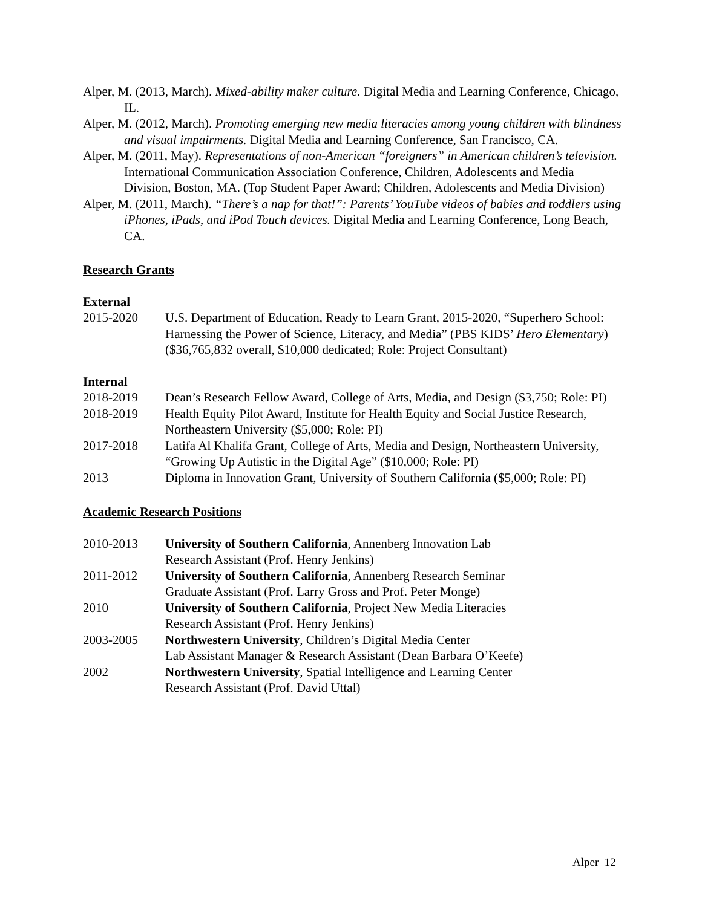Alper, M. (2013, March). Mixed-ability maker culture. Digital Media and Learning Conference, Chicago, IL.
Alper, M. (2012, March). Promoting emerging new media literacies among young children with blindness and visual impairments. Digital Media and Learning Conference, San Francisco, CA.
Alper, M. (2011, May). Representations of non-American “foreigners” in American children’s television. International Communication Association Conference, Children, Adolescents and Media Division, Boston, MA. (Top Student Paper Award; Children, Adolescents and Media Division)
Alper, M. (2011, March). “There’s a nap for that!”: Parents’ YouTube videos of babies and toddlers using iPhones, iPads, and iPod Touch devices. Digital Media and Learning Conference, Long Beach, CA.
Research Grants
External
2015-2020 U.S. Department of Education, Ready to Learn Grant, 2015-2020, “Superhero School: Harnessing the Power of Science, Literacy, and Media” (PBS KIDS’ Hero Elementary) ($36,765,832 overall, $10,000 dedicated; Role: Project Consultant)
Internal
2018-2019 Dean’s Research Fellow Award, College of Arts, Media, and Design ($3,750; Role: PI)
2018-2019 Health Equity Pilot Award, Institute for Health Equity and Social Justice Research, Northeastern University ($5,000; Role: PI)
2017-2018 Latifa Al Khalifa Grant, College of Arts, Media and Design, Northeastern University, “Growing Up Autistic in the Digital Age” ($10,000; Role: PI)
2013 Diploma in Innovation Grant, University of Southern California ($5,000; Role: PI)
Academic Research Positions
2010-2013 University of Southern California, Annenberg Innovation Lab
Research Assistant (Prof. Henry Jenkins)
2011-2012 University of Southern California, Annenberg Research Seminar
Graduate Assistant (Prof. Larry Gross and Prof. Peter Monge)
2010 University of Southern California, Project New Media Literacies
Research Assistant (Prof. Henry Jenkins)
2003-2005 Northwestern University, Children’s Digital Media Center
Lab Assistant Manager & Research Assistant (Dean Barbara O’Keefe)
2002 Northwestern University, Spatial Intelligence and Learning Center
Research Assistant (Prof. David Uttal)
Alper 12